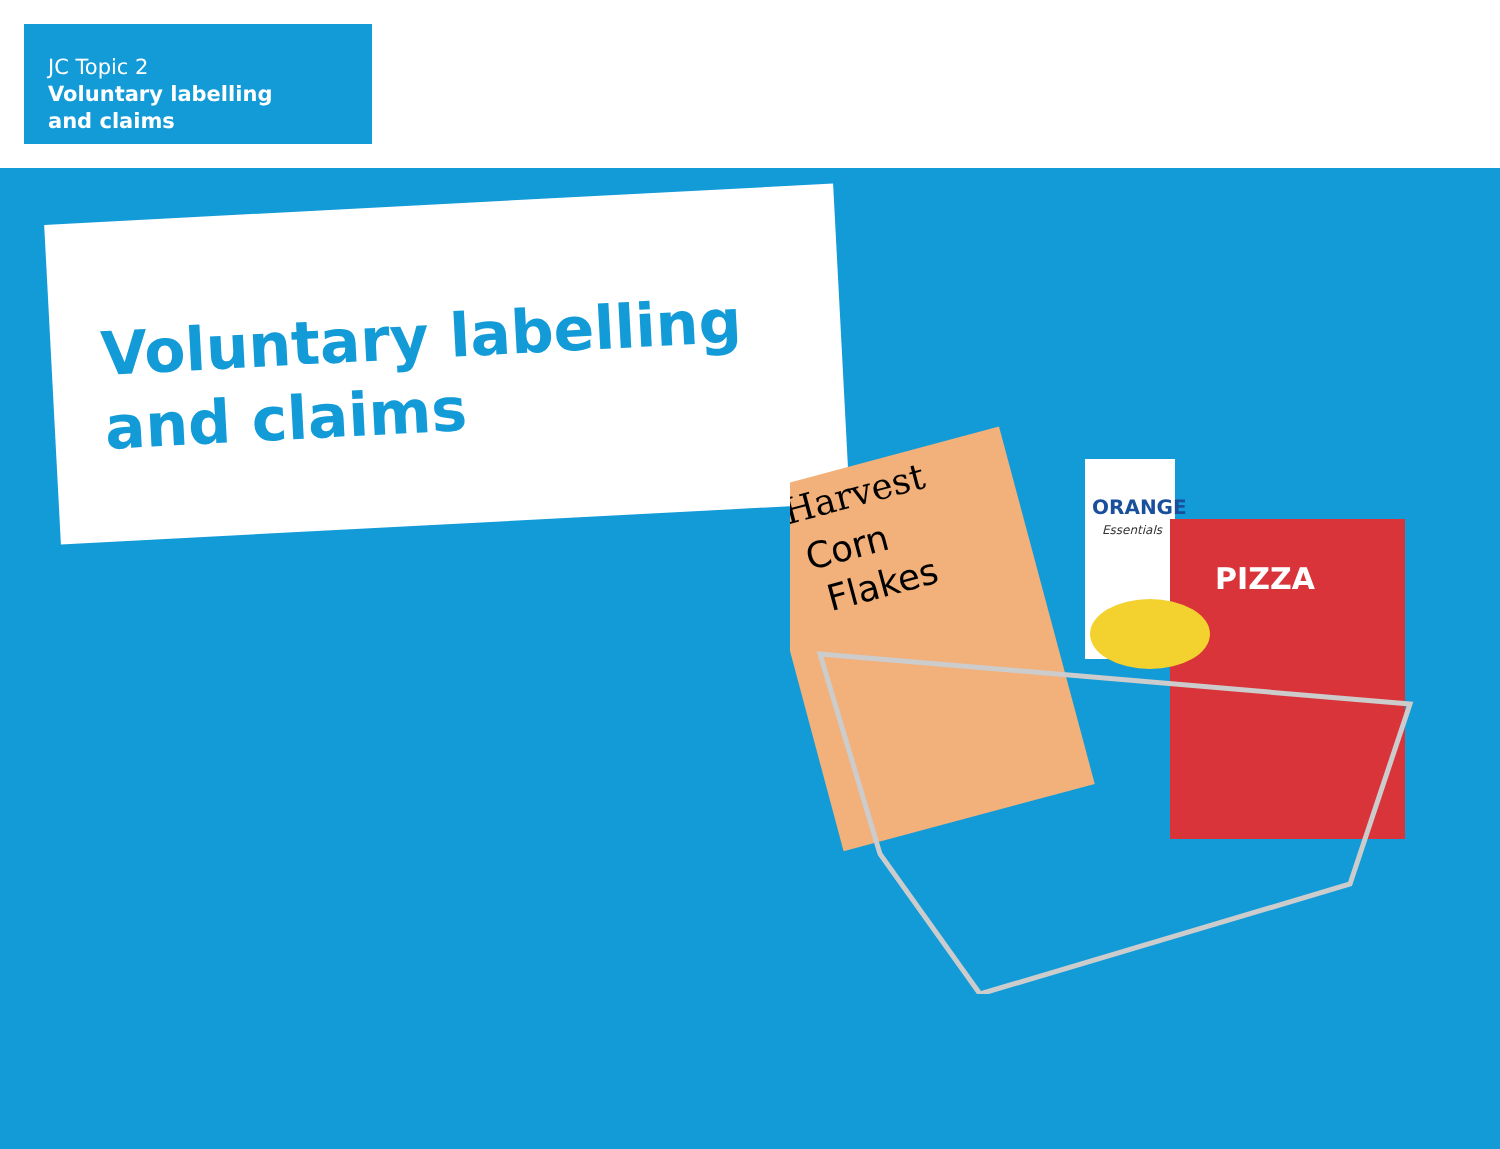JC Topic 2
Voluntary labelling
and claims
Voluntary labelling
and claims
Harvest
Corn
Flakes
ORANGE
Essentials
PIZZA